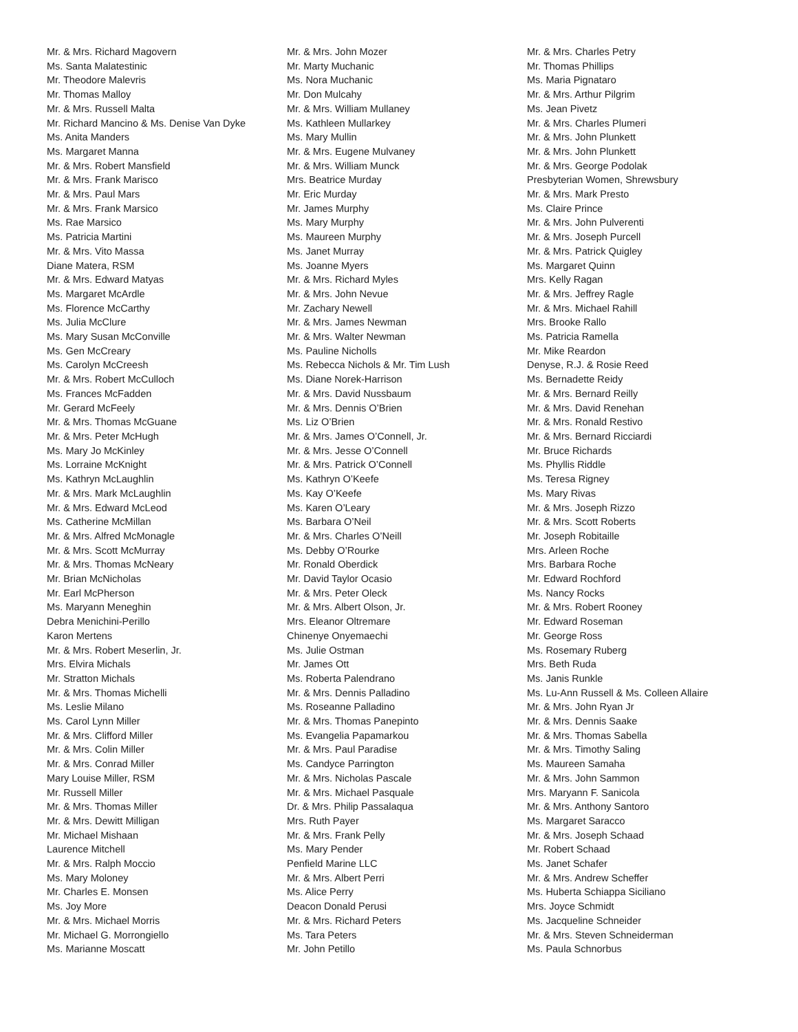Mr. & Mrs. Richard Magovern
Ms. Santa Malatestinic
Mr. Theodore Malevris
Mr. Thomas Malloy
Mr. & Mrs. Russell Malta
Mr. Richard Mancino & Ms. Denise Van Dyke
Ms. Anita Manders
Ms. Margaret Manna
Mr. & Mrs. Robert Mansfield
Mr. & Mrs. Frank Marisco
Mr. & Mrs. Paul Mars
Mr. & Mrs. Frank Marsico
Ms. Rae Marsico
Ms. Patricia Martini
Mr. & Mrs. Vito Massa
Diane Matera, RSM
Mr. & Mrs. Edward Matyas
Ms. Margaret McArdle
Ms. Florence McCarthy
Ms. Julia McClure
Ms. Mary Susan McConville
Ms. Gen McCreary
Ms. Carolyn McCreesh
Mr. & Mrs. Robert McCulloch
Ms. Frances McFadden
Mr. Gerard McFeely
Mr. & Mrs. Thomas McGuane
Mr. & Mrs. Peter McHugh
Ms. Mary Jo McKinley
Ms. Lorraine McKnight
Ms. Kathryn McLaughlin
Mr. & Mrs. Mark McLaughlin
Mr. & Mrs. Edward McLeod
Ms. Catherine McMillan
Mr. & Mrs. Alfred McMonagle
Mr. & Mrs. Scott McMurray
Mr. & Mrs. Thomas McNeary
Mr. Brian McNicholas
Mr. Earl McPherson
Ms. Maryann Meneghin
Debra Menichini-Perillo
Karon Mertens
Mr. & Mrs. Robert Meserlin, Jr.
Mrs. Elvira Michals
Mr. Stratton Michals
Mr. & Mrs. Thomas Michelli
Ms. Leslie Milano
Ms. Carol Lynn Miller
Mr. & Mrs. Clifford Miller
Mr. & Mrs. Colin Miller
Mr. & Mrs. Conrad Miller
Mary Louise Miller, RSM
Mr. Russell Miller
Mr. & Mrs. Thomas Miller
Mr. & Mrs. Dewitt Milligan
Mr. Michael Mishaan
Laurence Mitchell
Mr. & Mrs. Ralph Moccio
Ms. Mary Moloney
Mr. Charles E. Monsen
Ms. Joy More
Mr. & Mrs. Michael Morris
Mr. Michael G. Morrongiello
Ms. Marianne Moscatt
Mr. & Mrs. John Mozer
Mr. Marty Muchanic
Ms. Nora Muchanic
Mr. Don Mulcahy
Mr. & Mrs. William Mullaney
Ms. Kathleen Mullarkey
Ms. Mary Mullin
Mr. & Mrs. Eugene Mulvaney
Mr. & Mrs. William Munck
Mrs. Beatrice Murday
Mr. Eric Murday
Mr. James Murphy
Ms. Mary Murphy
Ms. Maureen Murphy
Ms. Janet Murray
Ms. Joanne Myers
Mr. & Mrs. Richard Myles
Mr. & Mrs. John Nevue
Mr. Zachary Newell
Mr. & Mrs. James Newman
Mr. & Mrs. Walter Newman
Ms. Pauline Nicholls
Ms. Rebecca Nichols & Mr. Tim Lush
Ms. Diane Norek-Harrison
Mr. & Mrs. David Nussbaum
Mr. & Mrs. Dennis O’Brien
Ms. Liz O’Brien
Mr. & Mrs. James O’Connell, Jr.
Mr. & Mrs. Jesse O’Connell
Mr. & Mrs. Patrick O’Connell
Ms. Kathryn O’Keefe
Ms. Kay O’Keefe
Ms. Karen O’Leary
Ms. Barbara O’Neil
Mr. & Mrs. Charles O’Neill
Ms. Debby O’Rourke
Mr. Ronald Oberdick
Mr. David Taylor Ocasio
Mr. & Mrs. Peter Oleck
Mr. & Mrs. Albert Olson, Jr.
Mrs. Eleanor Oltremare
Chinenye Onyemaechi
Ms. Julie Ostman
Mr. James Ott
Ms. Roberta Palendrano
Mr. & Mrs. Dennis Palladino
Ms. Roseanne Palladino
Mr. & Mrs. Thomas Panepinto
Ms. Evangelia Papamarkou
Mr. & Mrs. Paul Paradise
Ms. Candyce Parrington
Mr. & Mrs. Nicholas Pascale
Mr. & Mrs. Michael Pasquale
Dr. & Mrs. Philip Passalaqua
Mrs. Ruth Payer
Mr. & Mrs. Frank Pelly
Ms. Mary Pender
Penfield Marine LLC
Mr. & Mrs. Albert Perri
Ms. Alice Perry
Deacon Donald Perusi
Mr. & Mrs. Richard Peters
Ms. Tara Peters
Mr. John Petillo
Mr. & Mrs. Charles Petry
Mr. Thomas Phillips
Ms. Maria Pignataro
Mr. & Mrs. Arthur Pilgrim
Ms. Jean Pivetz
Mr. & Mrs. Charles Plumeri
Mr. & Mrs. John Plunkett
Mr. & Mrs. John Plunkett
Mr. & Mrs. George Podolak
Presbyterian Women, Shrewsbury
Mr. & Mrs. Mark Presto
Ms. Claire Prince
Mr. & Mrs. John Pulverenti
Mr. & Mrs. Joseph Purcell
Mr. & Mrs. Patrick Quigley
Ms. Margaret Quinn
Mrs. Kelly Ragan
Mr. & Mrs. Jeffrey Ragle
Mr. & Mrs. Michael Rahill
Mrs. Brooke Rallo
Ms. Patricia Ramella
Mr. Mike Reardon
Denyse, R.J. & Rosie Reed
Ms. Bernadette Reidy
Mr. & Mrs. Bernard Reilly
Mr. & Mrs. David Renehan
Mr. & Mrs. Ronald Restivo
Mr. & Mrs. Bernard Ricciardi
Mr. Bruce Richards
Ms. Phyllis Riddle
Ms. Teresa Rigney
Ms. Mary Rivas
Mr. & Mrs. Joseph Rizzo
Mr. & Mrs. Scott Roberts
Mr. Joseph Robitaille
Mrs. Arleen Roche
Mrs. Barbara Roche
Mr. Edward Rochford
Ms. Nancy Rocks
Mr. & Mrs. Robert Rooney
Mr. Edward Roseman
Mr. George Ross
Ms. Rosemary Ruberg
Mrs. Beth Ruda
Ms. Janis Runkle
Ms. Lu-Ann Russell & Ms. Colleen Allaire
Mr. & Mrs. John Ryan Jr
Mr. & Mrs. Dennis Saake
Mr. & Mrs. Thomas Sabella
Mr. & Mrs. Timothy Saling
Ms. Maureen Samaha
Mr. & Mrs. John Sammon
Mrs. Maryann F. Sanicola
Mr. & Mrs. Anthony Santoro
Ms. Margaret Saracco
Mr. & Mrs. Joseph Schaad
Mr. Robert Schaad
Ms. Janet Schafer
Mr. & Mrs. Andrew Scheffer
Ms. Huberta Schiappa Siciliano
Mrs. Joyce Schmidt
Ms. Jacqueline Schneider
Mr. & Mrs. Steven Schneiderman
Ms. Paula Schnorbus